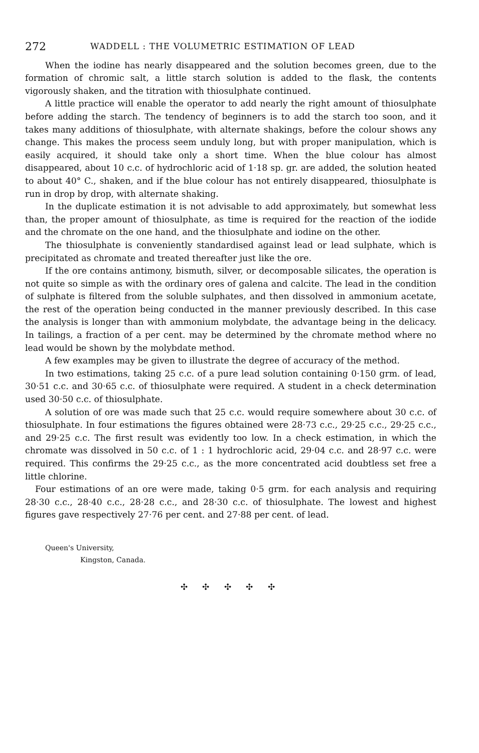272 WADDELL : THE VOLUMETRIC ESTIMATION OF LEAD
When the iodine has nearly disappeared and the solution becomes green, due to the formation of chromic salt, a little starch solution is added to the flask, the contents vigorously shaken, and the titration with thiosulphate continued.
A little practice will enable the operator to add nearly the right amount of thiosulphate before adding the starch. The tendency of beginners is to add the starch too soon, and it takes many additions of thiosulphate, with alternate shakings, before the colour shows any change. This makes the process seem unduly long, but with proper manipulation, which is easily acquired, it should take only a short time. When the blue colour has almost disappeared, about 10 c.c. of hydrochloric acid of 1·18 sp. gr. are added, the solution heated to about 40° C., shaken, and if the blue colour has not entirely disappeared, thiosulphate is run in drop by drop, with alternate shaking.
In the duplicate estimation it is not advisable to add approximately, but somewhat less than, the proper amount of thiosulphate, as time is required for the reaction of the iodide and the chromate on the one hand, and the thiosulphate and iodine on the other.
The thiosulphate is conveniently standardised against lead or lead sulphate, which is precipitated as chromate and treated thereafter just like the ore.
If the ore contains antimony, bismuth, silver, or decomposable silicates, the operation is not quite so simple as with the ordinary ores of galena and calcite. The lead in the condition of sulphate is filtered from the soluble sulphates, and then dissolved in ammonium acetate, the rest of the operation being conducted in the manner previously described. In this case the analysis is longer than with ammonium molybdate, the advantage being in the delicacy. In tailings, a fraction of a per cent. may be determined by the chromate method where no lead would be shown by the molybdate method.
A few examples may be given to illustrate the degree of accuracy of the method.
In two estimations, taking 25 c.c. of a pure lead solution containing 0·150 grm. of lead, 30·51 c.c. and 30·65 c.c. of thiosulphate were required. A student in a check determination used 30·50 c.c. of thiosulphate.
A solution of ore was made such that 25 c.c. would require somewhere about 30 c.c. of thiosulphate. In four estimations the figures obtained were 28·73 c.c., 29·25 c.c., 29·25 c.c., and 29·25 c.c. The first result was evidently too low. In a check estimation, in which the chromate was dissolved in 50 c.c. of 1 : 1 hydrochloric acid, 29·04 c.c. and 28·97 c.c. were required. This confirms the 29·25 c.c., as the more concentrated acid doubtless set free a little chlorine.
Four estimations of an ore were made, taking 0·5 grm. for each analysis and requiring 28·30 c.c., 28·40 c.c., 28·28 c.c., and 28·30 c.c. of thiosulphate. The lowest and highest figures gave respectively 27·76 per cent. and 27·88 per cent. of lead.
Queen's University,
Kingston, Canada.
✣ ✣ ✣ ✣ ✣